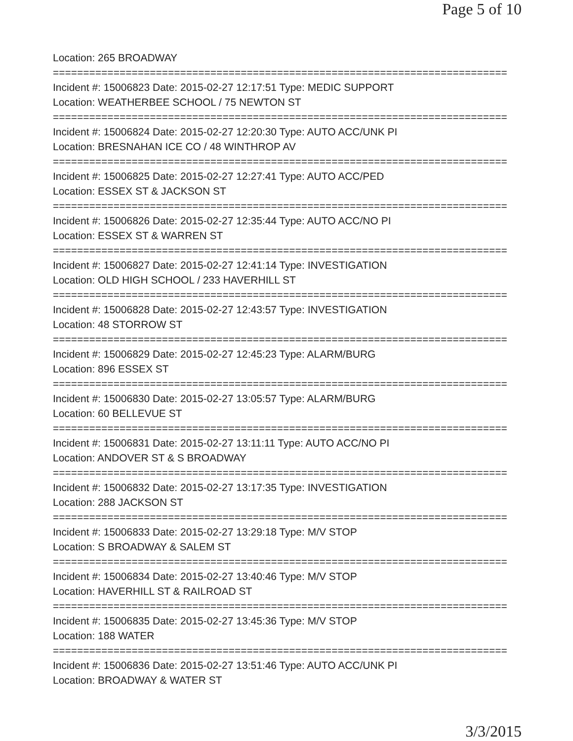Page 5 of 10
Location: 265 BROADWAY
===========================================================================
Incident #: 15006823 Date: 2015-02-27 12:17:51 Type: MEDIC SUPPORT
Location: WEATHERBEE SCHOOL / 75 NEWTON ST
===========================================================================
Incident #: 15006824 Date: 2015-02-27 12:20:30 Type: AUTO ACC/UNK PI
Location: BRESNAHAN ICE CO / 48 WINTHROP AV
===========================================================================
Incident #: 15006825 Date: 2015-02-27 12:27:41 Type: AUTO ACC/PED
Location: ESSEX ST & JACKSON ST
===========================================================================
Incident #: 15006826 Date: 2015-02-27 12:35:44 Type: AUTO ACC/NO PI
Location: ESSEX ST & WARREN ST
===========================================================================
Incident #: 15006827 Date: 2015-02-27 12:41:14 Type: INVESTIGATION
Location: OLD HIGH SCHOOL / 233 HAVERHILL ST
===========================================================================
Incident #: 15006828 Date: 2015-02-27 12:43:57 Type: INVESTIGATION
Location: 48 STORROW ST
===========================================================================
Incident #: 15006829 Date: 2015-02-27 12:45:23 Type: ALARM/BURG
Location: 896 ESSEX ST
===========================================================================
Incident #: 15006830 Date: 2015-02-27 13:05:57 Type: ALARM/BURG
Location: 60 BELLEVUE ST
===========================================================================
Incident #: 15006831 Date: 2015-02-27 13:11:11 Type: AUTO ACC/NO PI
Location: ANDOVER ST & S BROADWAY
===========================================================================
Incident #: 15006832 Date: 2015-02-27 13:17:35 Type: INVESTIGATION
Location: 288 JACKSON ST
===========================================================================
Incident #: 15006833 Date: 2015-02-27 13:29:18 Type: M/V STOP
Location: S BROADWAY & SALEM ST
===========================================================================
Incident #: 15006834 Date: 2015-02-27 13:40:46 Type: M/V STOP
Location: HAVERHILL ST & RAILROAD ST
===========================================================================
Incident #: 15006835 Date: 2015-02-27 13:45:36 Type: M/V STOP
Location: 188 WATER
===========================================================================
Incident #: 15006836 Date: 2015-02-27 13:51:46 Type: AUTO ACC/UNK PI
Location: BROADWAY & WATER ST
3/3/2015